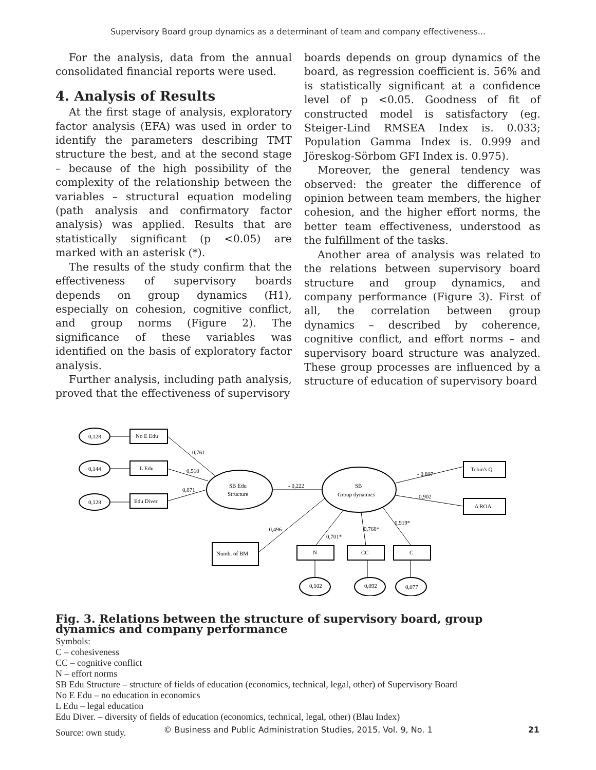Supervisory Board group dynamics as a determinant of team and company effectiveness...
For the analysis, data from the annual consolidated financial reports were used.
4. Analysis of Results
At the first stage of analysis, exploratory factor analysis (EFA) was used in order to identify the parameters describing TMT structure the best, and at the second stage – because of the high possibility of the complexity of the relationship between the variables – structural equation modeling (path analysis and confirmatory factor analysis) was applied. Results that are statistically significant (p <0.05) are marked with an asterisk (*).
The results of the study confirm that the effectiveness of supervisory boards depends on group dynamics (H1), especially on cohesion, cognitive conflict, and group norms (Figure 2). The significance of these variables was identified on the basis of exploratory factor analysis.
Further analysis, including path analysis, proved that the effectiveness of supervisory
boards depends on group dynamics of the board, as regression coefficient is. 56% and is statistically significant at a confidence level of p <0.05. Goodness of fit of constructed model is satisfactory (eg. Steiger-Lind RMSEA Index is. 0.033; Population Gamma Index is. 0.999 and Jöreskog-Sörbom GFI Index is. 0.975).
Moreover, the general tendency was observed: the greater the difference of opinion between team members, the higher cohesion, and the higher effort norms, the better team effectiveness, understood as the fulfillment of the tasks.
Another area of analysis was related to the relations between supervisory board structure and group dynamics, and company performance (Figure 3). First of all, the correlation between group dynamics – described by coherence, cognitive conflict, and effort norms – and supervisory board structure was analyzed. These group processes are influenced by a structure of education of supervisory board
0,128
0,144
0,128
No E Edu
L Edu
Edu Diver.
SB Edu
Structure
SB
Group dynamics
Tobin's Q
Δ ROA
Numb. of BM
N
CC
C
0,102
0,092
0,077
0,761
0,510
0,871
- 0,222
- 0,807
0,902
- 0,496
0,701*
0,768*
0,919*
Fig. 3. Relations between the structure of supervisory board, group dynamics and company performance
Symbols:
C – cohesiveness
CC – cognitive conflict
N – effort norms
SB Edu Structure – structure of fields of education (economics, technical, legal, other) of Supervisory Board
No E Edu – no education in economics
L Edu – legal education
Edu Diver. – diversity of fields of education (economics, technical, legal, other) (Blau Index)
Source: own study.
© Business and Public Administration Studies, 2015, Vol. 9, No. 1 21